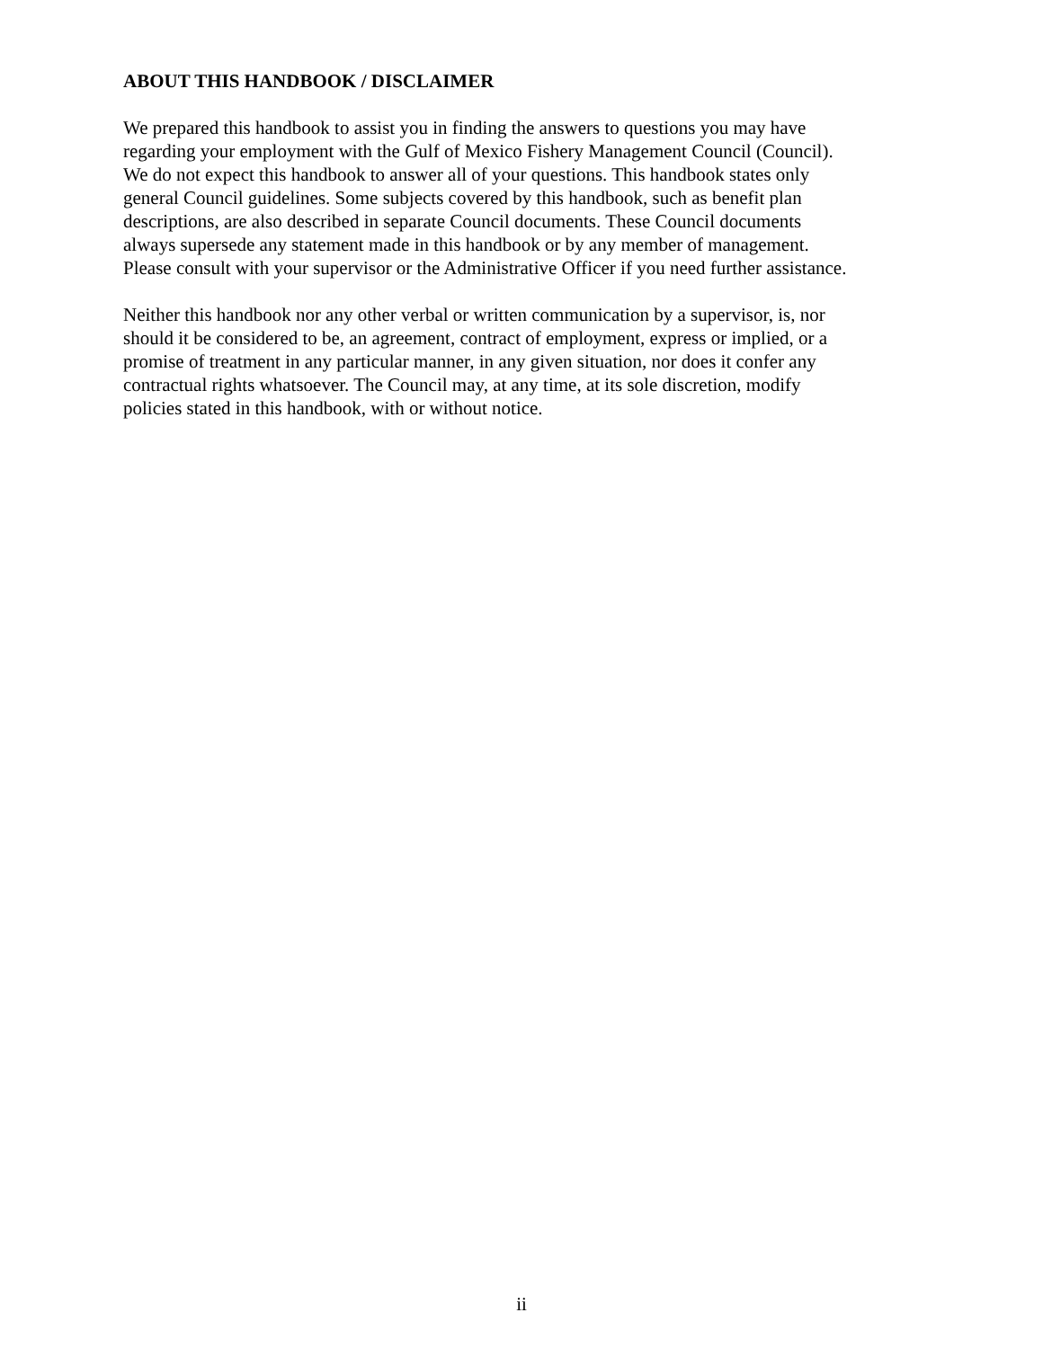ABOUT THIS HANDBOOK / DISCLAIMER
We prepared this handbook to assist you in finding the answers to questions you may have
regarding your employment with the Gulf of Mexico Fishery Management Council (Council).
We do not expect this handbook to answer all of your questions. This handbook states only
general Council guidelines. Some subjects covered by this handbook, such as benefit plan
descriptions, are also described in separate Council documents. These Council documents
always supersede any statement made in this handbook or by any member of management.
Please consult with your supervisor or the Administrative Officer if you need further assistance.
Neither this handbook nor any other verbal or written communication by a supervisor, is, nor
should it be considered to be, an agreement, contract of employment, express or implied, or a
promise of treatment in any particular manner, in any given situation, nor does it confer any
contractual rights whatsoever. The Council may, at any time, at its sole discretion, modify
policies stated in this handbook, with or without notice.
ii